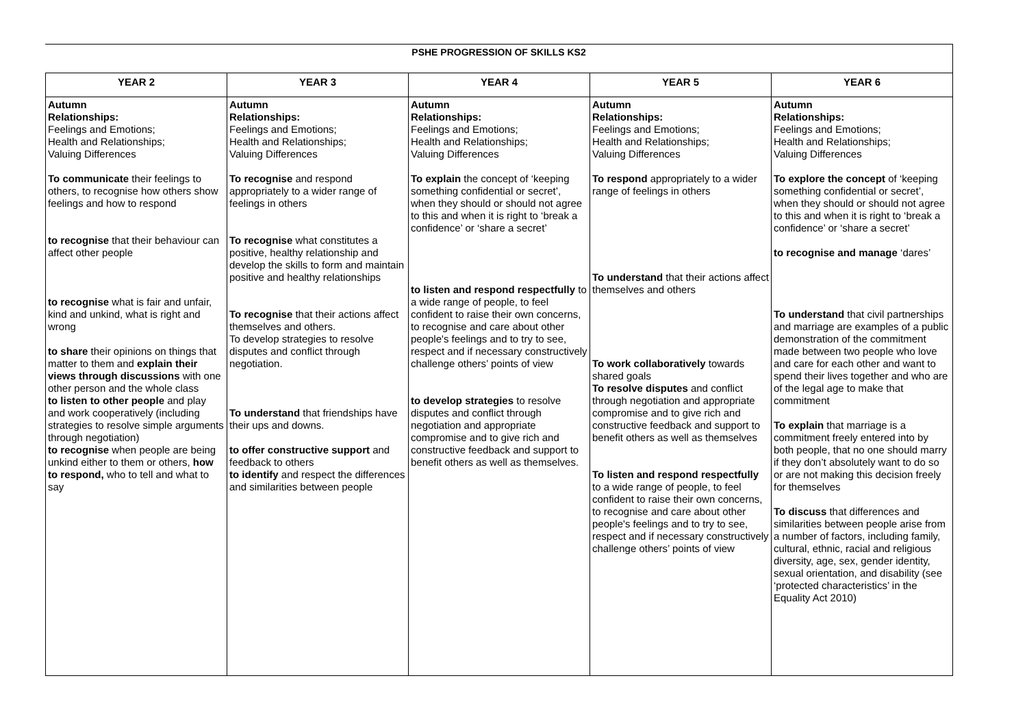PSHE PROGRESSION OF SKILLS KS2
| YEAR 2 | YEAR 3 | YEAR 4 | YEAR 5 | YEAR 6 |
| --- | --- | --- | --- | --- |
| Autumn Relationships: Feelings and Emotions; Health and Relationships; Valuing Differences To communicate their feelings to others, to recognise how others show feelings and how to respond to recognise that their behaviour can affect other people to recognise what is fair and unfair, kind and unkind, what is right and wrong to share their opinions on things that matter to them and explain their views through discussions with one other person and the whole class to listen to other people and play and work cooperatively (including strategies to resolve simple arguments through negotiation) to recognise when people are being unkind either to them or others, how to respond, who to tell and what to say | Autumn Relationships: Feelings and Emotions; Health and Relationships; Valuing Differences To recognise and respond appropriately to a wider range of feelings in others To recognise what constitutes a positive, healthy relationship and develop the skills to form and maintain positive and healthy relationships To recognise that their actions affect themselves and others. To develop strategies to resolve disputes and conflict through negotiation. To understand that friendships have their ups and downs. to offer constructive support and feedback to others to identify and respect the differences and similarities between people | Autumn Relationships: Feelings and Emotions; Health and Relationships; Valuing Differences To explain the concept of ‘keeping something confidential or secret’, when they should or should not agree to this and when it is right to ‘break a confidence’ or ‘share a secret’ to listen and respond respectfully to a wide range of people, to feel confident to raise their own concerns, to recognise and care about other people's feelings and to try to see, respect and if necessary constructively challenge others’ points of view to develop strategies to resolve disputes and conflict through negotiation and appropriate compromise and to give rich and constructive feedback and support to benefit others as well as themselves. | Autumn Relationships: Feelings and Emotions; Health and Relationships; Valuing Differences To respond appropriately to a wider range of feelings in others To understand that their actions affect themselves and others To work collaboratively towards shared goals To resolve disputes and conflict through negotiation and appropriate compromise and to give rich and constructive feedback and support to benefit others as well as themselves To listen and respond respectfully to a wide range of people, to feel confident to raise their own concerns, to recognise and care about other people's feelings and to try to see, respect and if necessary constructively challenge others’ points of view | Autumn Relationships: Feelings and Emotions; Health and Relationships; Valuing Differences To explore the concept of ‘keeping something confidential or secret’, when they should or should not agree to this and when it is right to ‘break a confidence’ or ‘share a secret’ to recognise and manage ‘dares’ To understand that civil partnerships and marriage are examples of a public demonstration of the commitment made between two people who love and care for each other and want to spend their lives together and who are of the legal age to make that commitment To explain that marriage is a commitment freely entered into by both people, that no one should marry if they don’t absolutely want to do so or are not making this decision freely for themselves To discuss that differences and similarities between people arise from a number of factors, including family, cultural, ethnic, racial and religious diversity, age, sex, gender identity, sexual orientation, and disability (see ‘protected characteristics’ in the Equality Act 2010) |